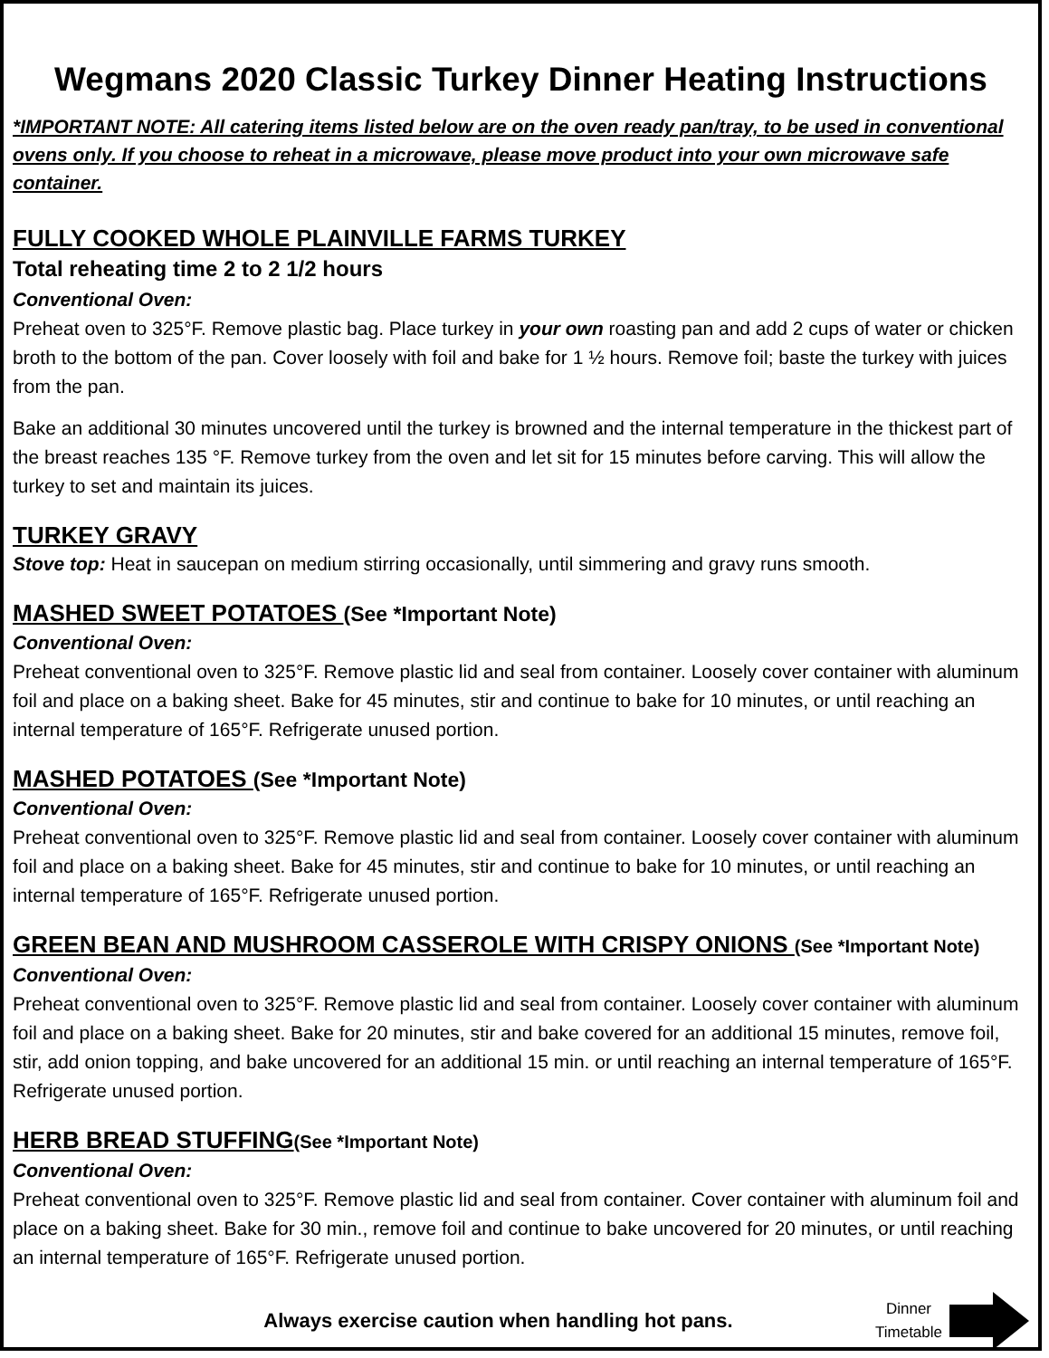Wegmans 2020 Classic Turkey Dinner Heating Instructions
*IMPORTANT NOTE: All catering items listed below are on the oven ready pan/tray, to be used in conventional ovens only. If you choose to reheat in a microwave, please move product into your own microwave safe container.
FULLY COOKED WHOLE PLAINVILLE FARMS TURKEY
Total reheating time 2 to 2 1/2 hours
Conventional Oven:
Preheat oven to 325°F. Remove plastic bag. Place turkey in your own roasting pan and add 2 cups of water or chicken broth to the bottom of the pan. Cover loosely with foil and bake for 1 ½ hours. Remove foil; baste the turkey with juices from the pan.
Bake an additional 30 minutes uncovered until the turkey is browned and the internal temperature in the thickest part of the breast reaches 135 °F. Remove turkey from the oven and let sit for 15 minutes before carving. This will allow the turkey to set and maintain its juices.
TURKEY GRAVY
Stove top: Heat in saucepan on medium stirring occasionally, until simmering and gravy runs smooth.
MASHED SWEET POTATOES (See *Important Note)
Conventional Oven:
Preheat conventional oven to 325°F. Remove plastic lid and seal from container. Loosely cover container with aluminum foil and place on a baking sheet. Bake for 45 minutes, stir and continue to bake for 10 minutes, or until reaching an internal temperature of 165°F. Refrigerate unused portion.
MASHED POTATOES (See *Important Note)
Conventional Oven:
Preheat conventional oven to 325°F. Remove plastic lid and seal from container. Loosely cover container with aluminum foil and place on a baking sheet. Bake for 45 minutes, stir and continue to bake for 10 minutes, or until reaching an internal temperature of 165°F. Refrigerate unused portion.
GREEN BEAN AND MUSHROOM CASSEROLE WITH CRISPY ONIONS (See *Important Note)
Conventional Oven:
Preheat conventional oven to 325°F. Remove plastic lid and seal from container. Loosely cover container with aluminum foil and place on a baking sheet. Bake for 20 minutes, stir and bake covered for an additional 15 minutes, remove foil, stir, add onion topping, and bake uncovered for an additional 15 min. or until reaching an internal temperature of 165°F. Refrigerate unused portion.
HERB BREAD STUFFING(See *Important Note)
Conventional Oven:
Preheat conventional oven to 325°F. Remove plastic lid and seal from container. Cover container with aluminum foil and place on a baking sheet. Bake for 30 min., remove foil and continue to bake uncovered for 20 minutes, or until reaching an internal temperature of 165°F. Refrigerate unused portion.
Always exercise caution when handling hot pans.
Dinner
Timetable